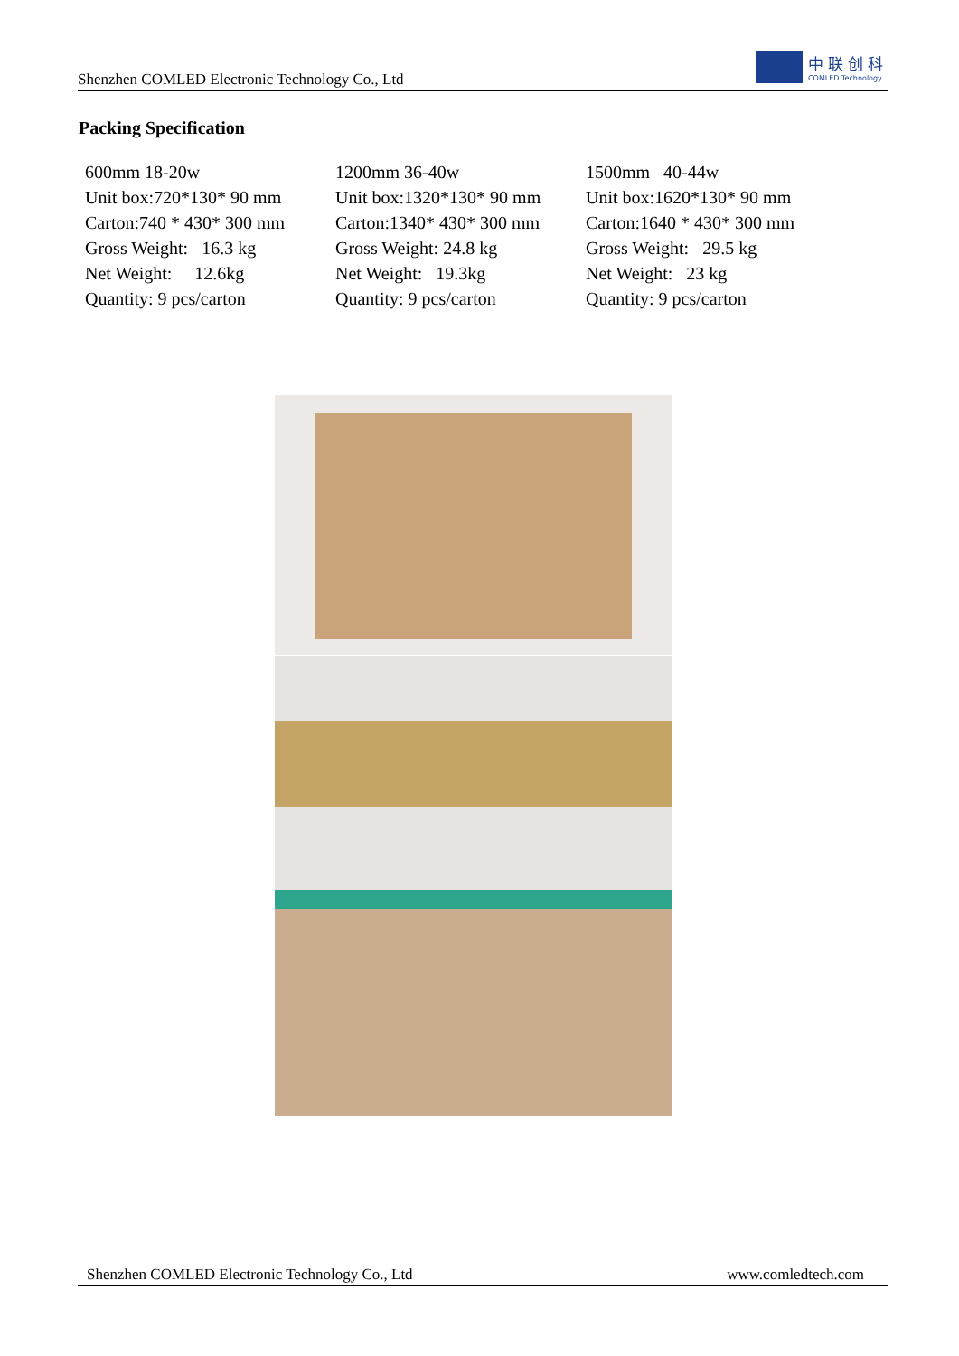Shenzhen COMLED Electronic Technology Co., Ltd
中联创科
COMLED Technology
Packing Specification
| 600mm 18-20w | 1200mm 36-40w | 1500mm 40-44w |
| Unit box:720*130* 90 mm | Unit box:1320*130* 90 mm | Unit box:1620*130* 90 mm |
| Carton:740 * 430* 300 mm | Carton:1340* 430* 300 mm | Carton:1640 * 430* 300 mm |
| Gross Weight: 16.3 kg | Gross Weight: 24.8 kg | Gross Weight: 29.5 kg |
| Net Weight: 12.6kg | Net Weight: 19.3kg | Net Weight: 23 kg |
| Quantity: 9 pcs/carton | Quantity: 9 pcs/carton | Quantity: 9 pcs/carton |
Shenzhen COMLED Electronic Technology Co., Ltd www.comledtech.com